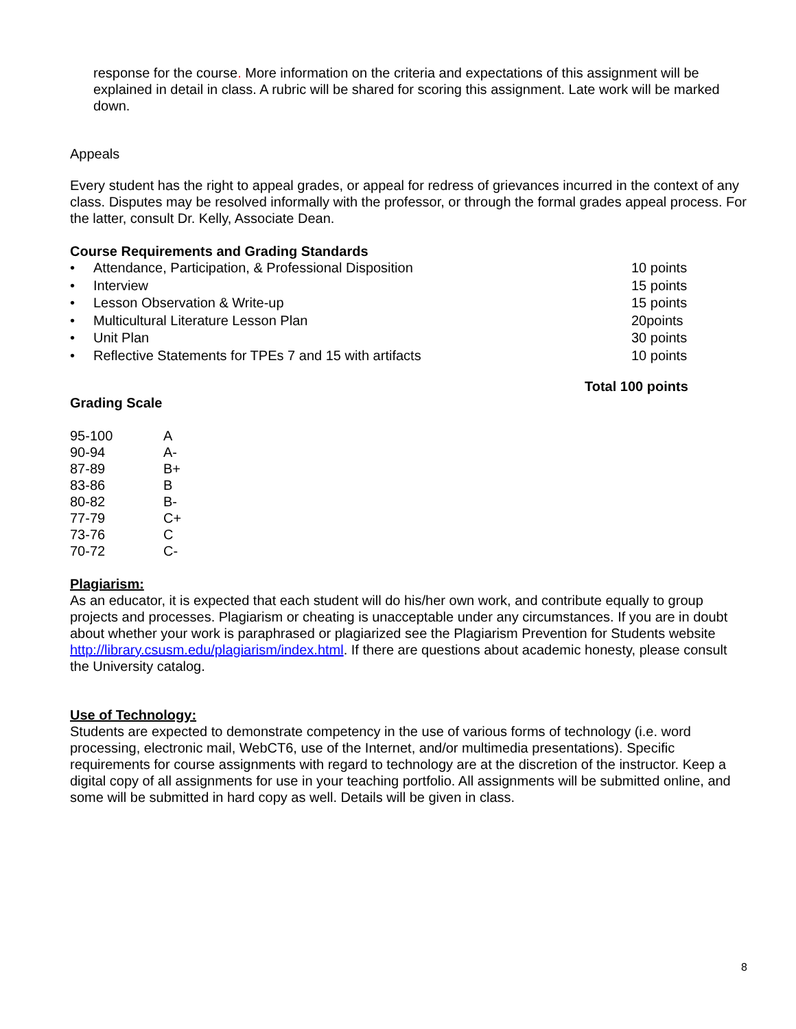response for the course. More information on the criteria and expectations of this assignment will be explained in detail in class. A rubric will be shared for scoring this assignment. Late work will be marked down.
Appeals
Every student has the right to appeal grades, or appeal for redress of grievances incurred in the context of any class. Disputes may be resolved informally with the professor, or through the formal grades appeal process. For the latter, consult Dr. Kelly, Associate Dean.
Course Requirements and Grading Standards
• Attendance, Participation, & Professional Disposition 10 points
• Interview 15 points
• Lesson Observation & Write-up 15 points
• Multicultural Literature Lesson Plan 20points
• Unit Plan 30 points
• Reflective Statements for TPEs 7 and 15 with artifacts 10 points
Total 100 points
Grading Scale
| 95-100 | A |
| 90-94 | A- |
| 87-89 | B+ |
| 83-86 | B |
| 80-82 | B- |
| 77-79 | C+ |
| 73-76 | C |
| 70-72 | C- |
Plagiarism:
As an educator, it is expected that each student will do his/her own work, and contribute equally to group projects and processes. Plagiarism or cheating is unacceptable under any circumstances. If you are in doubt about whether your work is paraphrased or plagiarized see the Plagiarism Prevention for Students website http://library.csusm.edu/plagiarism/index.html. If there are questions about academic honesty, please consult the University catalog.
Use of Technology:
Students are expected to demonstrate competency in the use of various forms of technology (i.e. word processing, electronic mail, WebCT6, use of the Internet, and/or multimedia presentations). Specific requirements for course assignments with regard to technology are at the discretion of the instructor. Keep a digital copy of all assignments for use in your teaching portfolio. All assignments will be submitted online, and some will be submitted in hard copy as well. Details will be given in class.
8